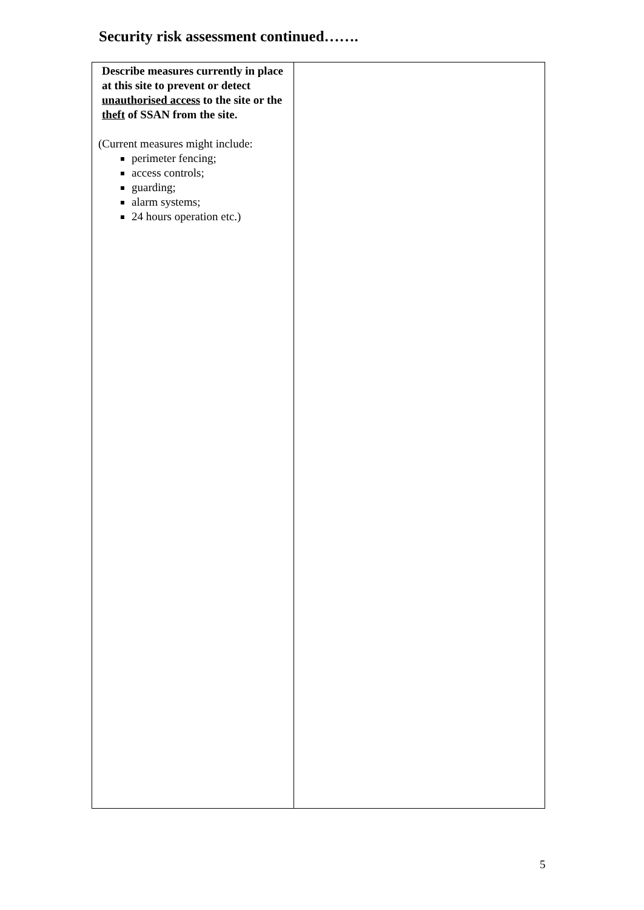Security risk assessment continued…….
| Describe measures currently in place at this site to prevent or detect unauthorised access to the site or the theft of SSAN from the site. (Current measures might include: perimeter fencing; access controls; guarding; alarm systems; 24 hours operation etc.) | |
5